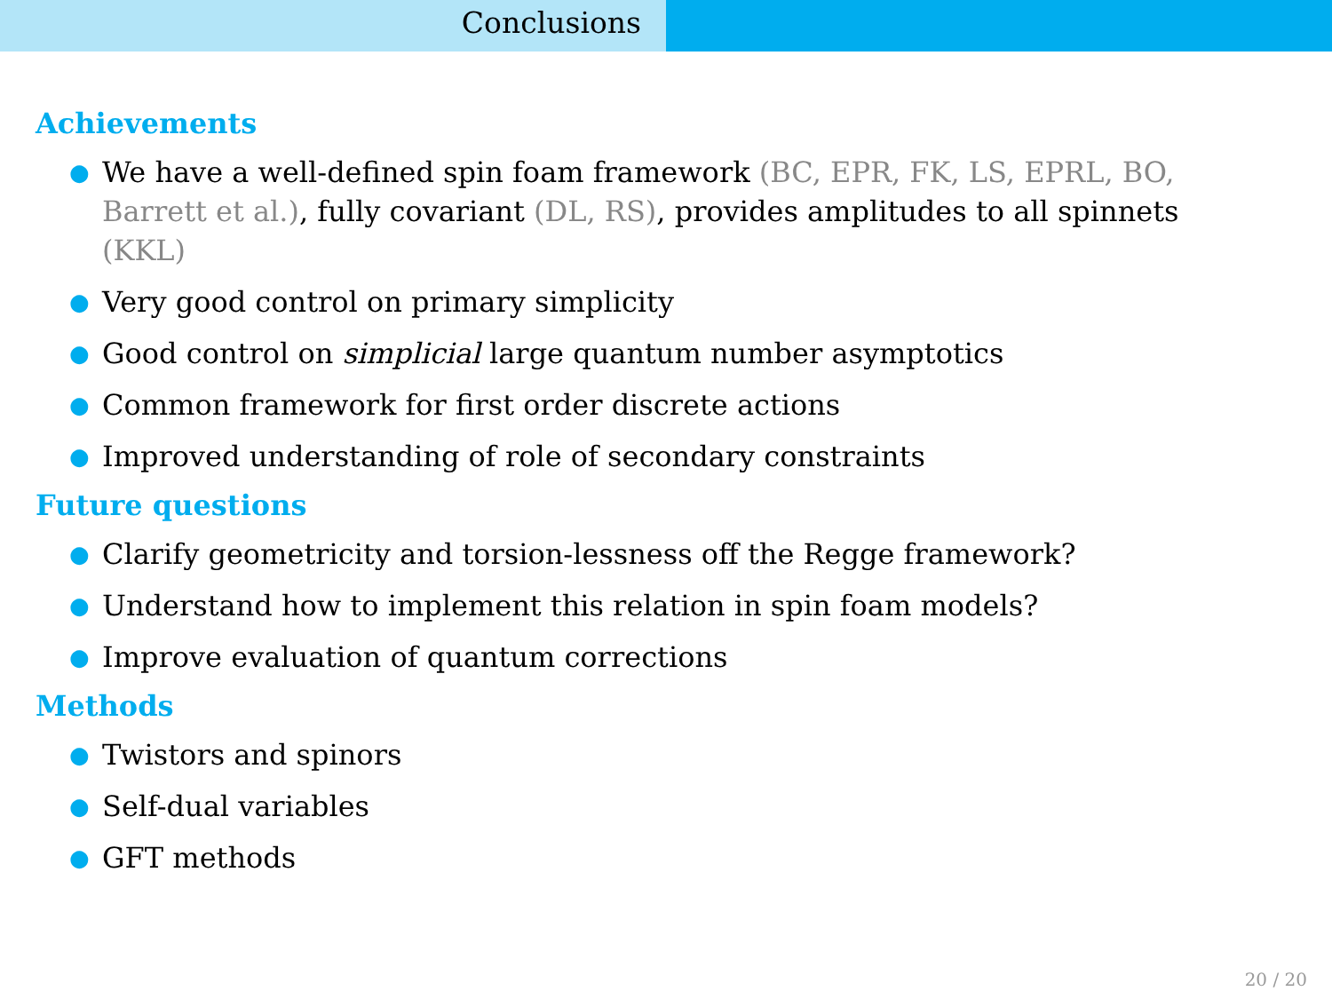Conclusions
Achievements
● We have a well-defined spin foam framework (BC, EPR, FK, LS, EPRL, BO, Barrett et al.), fully covariant (DL, RS), provides amplitudes to all spinnets (KKL)
● Very good control on primary simplicity
● Good control on simplicial large quantum number asymptotics
● Common framework for first order discrete actions
● Improved understanding of role of secondary constraints
Future questions
● Clarify geometricity and torsion-lessness off the Regge framework?
● Understand how to implement this relation in spin foam models?
● Improve evaluation of quantum corrections
Methods
● Twistors and spinors
● Self-dual variables
● GFT methods
20 / 20